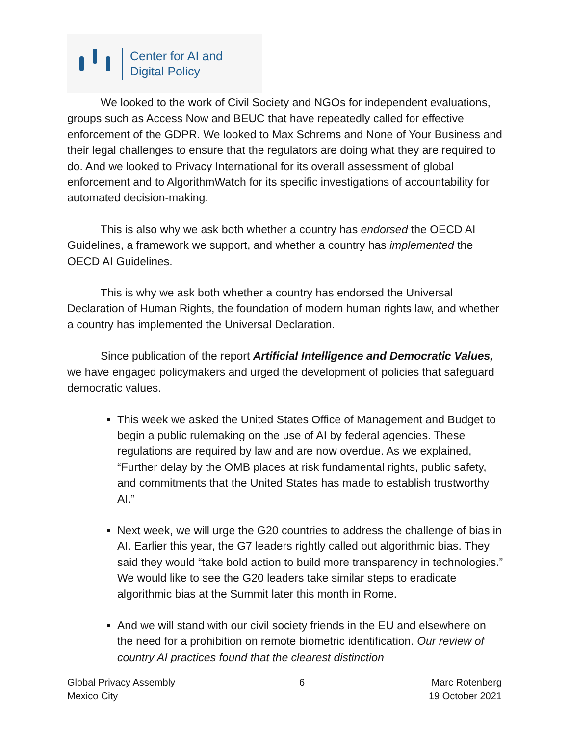Center for AI and
Digital Policy
We looked to the work of Civil Society and NGOs for independent evaluations, groups such as Access Now and BEUC that have repeatedly called for effective enforcement of the GDPR. We looked to Max Schrems and None of Your Business and their legal challenges to ensure that the regulators are doing what they are required to do. And we looked to Privacy International for its overall assessment of global enforcement and to AlgorithmWatch for its specific investigations of accountability for automated decision-making.
This is also why we ask both whether a country has endorsed the OECD AI Guidelines, a framework we support, and whether a country has implemented the OECD AI Guidelines.
This is why we ask both whether a country has endorsed the Universal Declaration of Human Rights, the foundation of modern human rights law, and whether a country has implemented the Universal Declaration.
Since publication of the report Artificial Intelligence and Democratic Values, we have engaged policymakers and urged the development of policies that safeguard democratic values.
This week we asked the United States Office of Management and Budget to begin a public rulemaking on the use of AI by federal agencies. These regulations are required by law and are now overdue. As we explained, “Further delay by the OMB places at risk fundamental rights, public safety, and commitments that the United States has made to establish trustworthy AI.”
Next week, we will urge the G20 countries to address the challenge of bias in AI. Earlier this year, the G7 leaders rightly called out algorithmic bias. They said they would “take bold action to build more transparency in technologies.” We would like to see the G20 leaders take similar steps to eradicate algorithmic bias at the Summit later this month in Rome.
And we will stand with our civil society friends in the EU and elsewhere on the need for a prohibition on remote biometric identification. Our review of country AI practices found that the clearest distinction
Global Privacy Assembly
Mexico City
6 Marc Rotenberg
19 October 2021